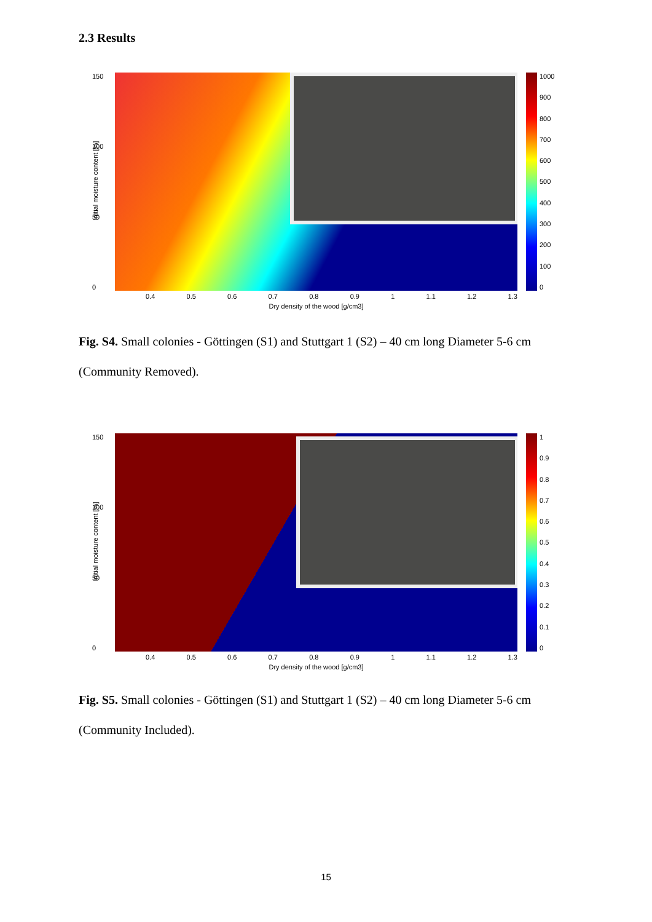2.3 Results
150
100
50
0
Initial moisture content [%]
0.4 0.5 0.6 0.7 0.8 0.9 1 1.1 1.2 1.3
Dry density of the wood [g/cm3]
1000
900
800
700
600
500
400
300
200
100
0
Fig. S4. Small colonies - Göttingen (S1) and Stuttgart 1 (S2) – 40 cm long Diameter 5-6 cm (Community Removed).
150
100
50
0
Initial moisture content [%]
0.4 0.5 0.6 0.7 0.8 0.9 1 1.1 1.2 1.3
Dry density of the wood [g/cm3]
1
0.9
0.8
0.7
0.6
0.5
0.4
0.3
0.2
0.1
0
Fig. S5. Small colonies - Göttingen (S1) and Stuttgart 1 (S2) – 40 cm long Diameter 5-6 cm (Community Included).
15